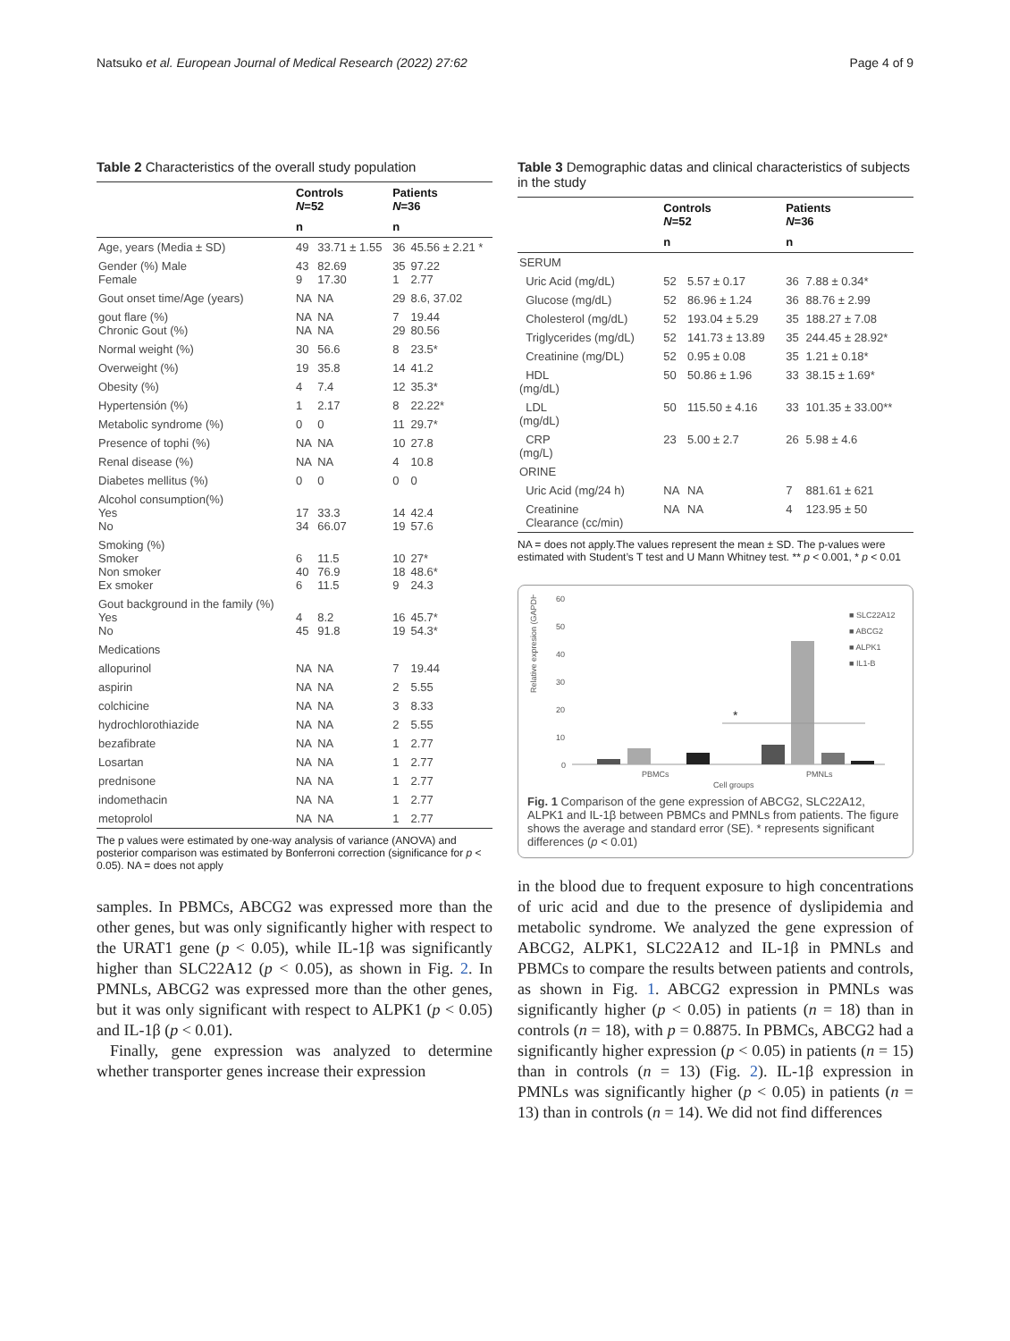Natsuko et al. European Journal of Medical Research (2022) 27:62 Page 4 of 9
Table 2 Characteristics of the overall study population
| | Controls N =52 | | Patients N =36 | |
| --- | --- | --- | --- | --- |
| | n | | n | |
| Age, years (Media ± SD) | 49 | 33.71 ± 1.55 | 36 | 45.56 ± 2.21 * |
| Gender (%) Male Female | 43 9 | 82.69 17.30 | 35 1 | 97.22 2.77 |
| Gout onset time/Age (years) | NA | NA | 29 | 8.6, 37.02 |
| gout flare (%) Chronic Gout (%) | NA NA | NA NA | 7 29 | 19.44 80.56 |
| Normal weight (%) | 30 | 56.6 | 8 | 23.5* |
| Overweight (%) | 19 | 35.8 | 14 | 41.2 |
| Obesity (%) | 4 | 7.4 | 12 | 35.3* |
| Hypertensión (%) | 1 | 2.17 | 8 | 22.22* |
| Metabolic syndrome (%) | 0 | 0 | 11 | 29.7* |
| Presence of tophi (%) | NA | NA | 10 | 27.8 |
| Renal disease (%) | NA | NA | 4 | 10.8 |
| Diabetes mellitus (%) | 0 | 0 | 0 | 0 |
| Alcohol consumption(%) Yes No | 17 34 | 33.3 66.07 | 14 19 | 42.4 57.6 |
| Smoking (%) Smoker Non smoker Ex smoker | 6 40 6 | 11.5 76.9 11.5 | 10 18 9 | 27* 48.6* 24.3 |
| Gout background in the family (%) Yes No | 4 45 | 8.2 91.8 | 16 19 | 45.7* 54.3* |
| Medications | | | | |
| allopurinol | NA | NA | 7 | 19.44 |
| aspirin | NA | NA | 2 | 5.55 |
| colchicine | NA | NA | 3 | 8.33 |
| hydrochlorothiazide | NA | NA | 2 | 5.55 |
| bezafibrate | NA | NA | 1 | 2.77 |
| Losartan | NA | NA | 1 | 2.77 |
| prednisone | NA | NA | 1 | 2.77 |
| indomethacin | NA | NA | 1 | 2.77 |
| metoprolol | NA | NA | 1 | 2.77 |
The p values were estimated by one-way analysis of variance (ANOVA) and posterior comparison was estimated by Bonferroni correction (significance for p < 0.05). NA = does not apply
samples. In PBMCs, ABCG2 was expressed more than the other genes, but was only significantly higher with respect to the URAT1 gene (p < 0.05), while IL-1β was significantly higher than SLC22A12 (p < 0.05), as shown in Fig. 2. In PMNLs, ABCG2 was expressed more than the other genes, but it was only significant with respect to ALPK1 (p < 0.05) and IL-1β (p < 0.01).
Finally, gene expression was analyzed to determine whether transporter genes increase their expression
Table 3 Demographic datas and clinical characteristics of subjects in the study
| | Controls N =52 | | Patients N =36 | |
| --- | --- | --- | --- | --- |
| | n | | n | |
| SERUM | | | | |
| Uric Acid (mg/dL) | 52 | 5.57 ± 0.17 | 36 | 7.88 ± 0.34* |
| Glucose (mg/dL) | 52 | 86.96 ± 1.24 | 36 | 88.76 ± 2.99 |
| Cholesterol (mg/dL) | 52 | 193.04 ± 5.29 | 35 | 188.27 ± 7.08 |
| Triglycerides (mg/dL) | 52 | 141.73 ± 13.89 | 35 | 244.45 ± 28.92* |
| Creatinine (mg/DL) | 52 | 0.95 ± 0.08 | 35 | 1.21 ± 0.18* |
| HDL (mg/dL) | 50 | 50.86 ± 1.96 | 33 | 38.15 ± 1.69* |
| LDL (mg/dL) | 50 | 115.50 ± 4.16 | 33 | 101.35 ± 33.00** |
| CRP (mg/L) | 23 | 5.00 ± 2.7 | 26 | 5.98 ± 4.6 |
| ORINE | | | | |
| Uric Acid (mg/24 h) | NA | NA | 7 | 881.61 ± 621 |
| Creatinine Clearance (cc/min) | NA | NA | 4 | 123.95 ± 50 |
NA = does not apply.The values represent the mean ± SD. The p-values were estimated with Student’s T test and U Mann Whitney test. ** p < 0.001, * p < 0.01
Relative expresion (GAPDH)
60
50
40
30
20
10
0
*
PBMCs
PMNLs
Cell groups
■ SLC22A12
■ ABCG2
■ ALPK1
■ IL1-B
Fig. 1 Comparison of the gene expression of ABCG2, SLC22A12, ALPK1 and IL-1β between PBMCs and PMNLs from patients. The figure shows the average and standard error (SE). * represents significant differences (p < 0.01)
in the blood due to frequent exposure to high concentrations of uric acid and due to the presence of dyslipidemia and metabolic syndrome. We analyzed the gene expression of ABCG2, ALPK1, SLC22A12 and IL-1β in PMNLs and PBMCs to compare the results between patients and controls, as shown in Fig. 1. ABCG2 expression in PMNLs was significantly higher (p < 0.05) in patients (n = 18) than in controls (n = 18), with p = 0.8875. In PBMCs, ABCG2 had a significantly higher expression (p < 0.05) in patients (n = 15) than in controls (n = 13) (Fig. 2). IL-1β expression in PMNLs was significantly higher (p < 0.05) in patients (n = 13) than in controls (n = 14). We did not find differences